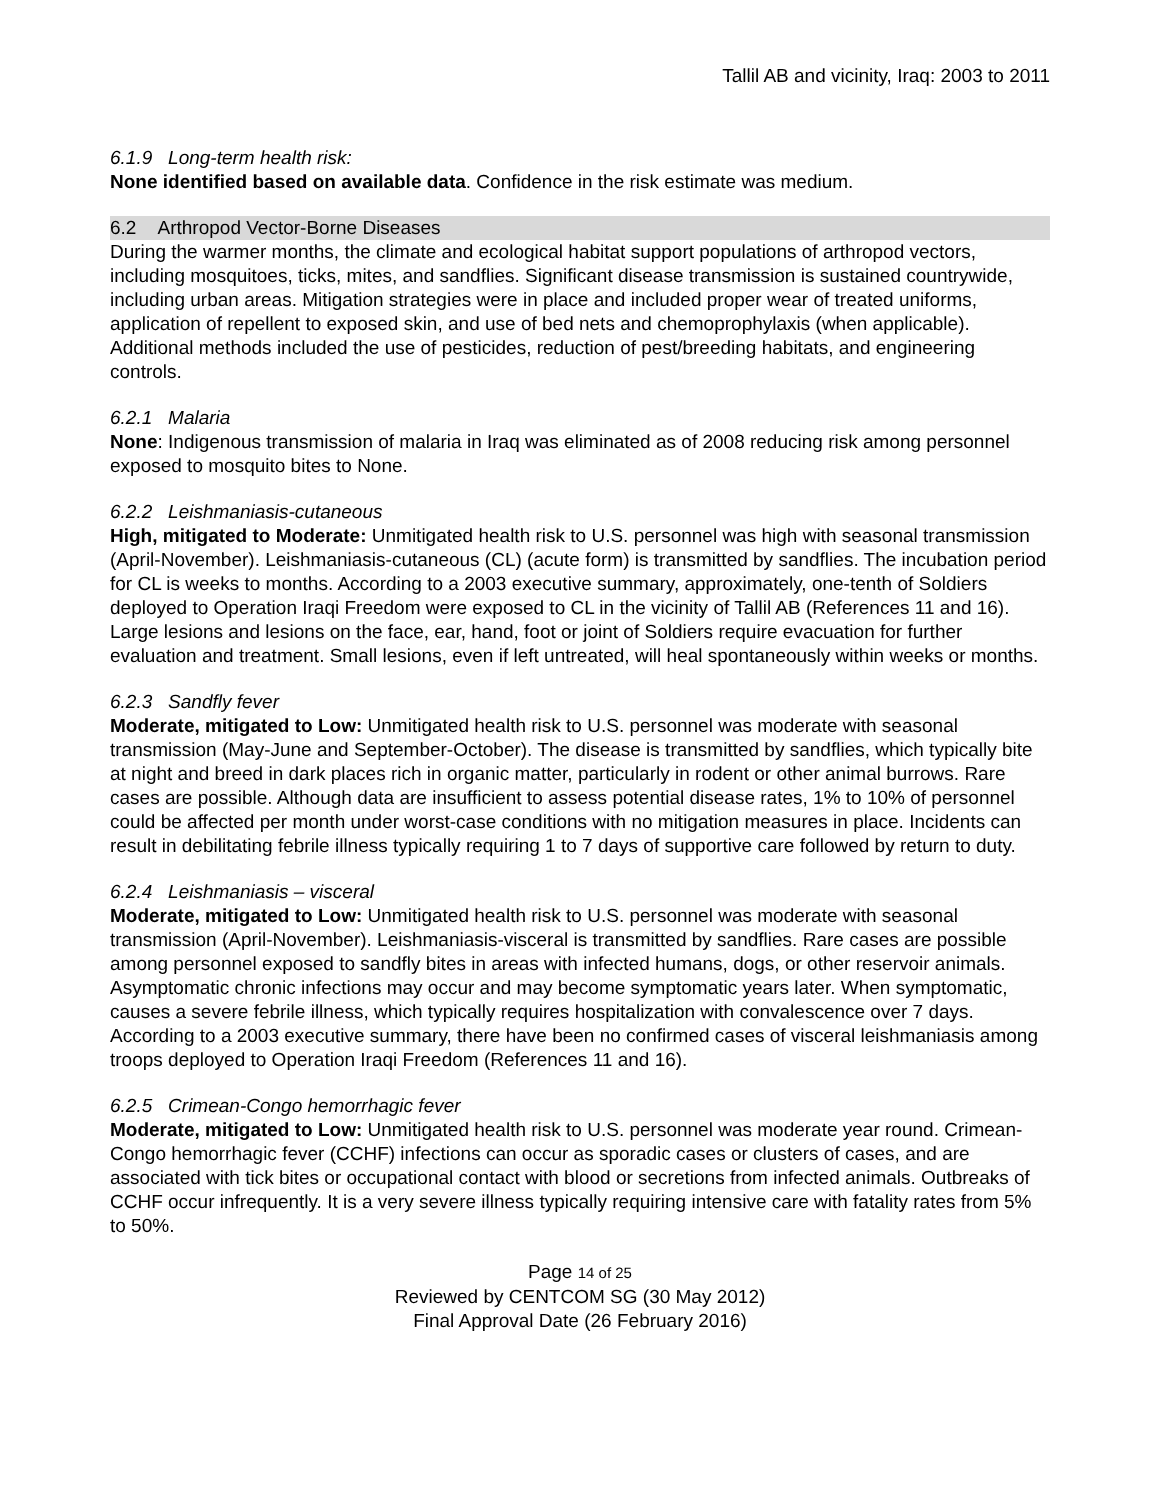Tallil AB and vicinity, Iraq: 2003 to 2011
6.1.9 Long-term health risk:
None identified based on available data. Confidence in the risk estimate was medium.
6.2 Arthropod Vector-Borne Diseases
During the warmer months, the climate and ecological habitat support populations of arthropod vectors, including mosquitoes, ticks, mites, and sandflies. Significant disease transmission is sustained countrywide, including urban areas. Mitigation strategies were in place and included proper wear of treated uniforms, application of repellent to exposed skin, and use of bed nets and chemoprophylaxis (when applicable). Additional methods included the use of pesticides, reduction of pest/breeding habitats, and engineering controls.
6.2.1 Malaria
None: Indigenous transmission of malaria in Iraq was eliminated as of 2008 reducing risk among personnel exposed to mosquito bites to None.
6.2.2 Leishmaniasis-cutaneous
High, mitigated to Moderate: Unmitigated health risk to U.S. personnel was high with seasonal transmission (April-November). Leishmaniasis-cutaneous (CL) (acute form) is transmitted by sandflies. The incubation period for CL is weeks to months. According to a 2003 executive summary, approximately, one-tenth of Soldiers deployed to Operation Iraqi Freedom were exposed to CL in the vicinity of Tallil AB (References 11 and 16). Large lesions and lesions on the face, ear, hand, foot or joint of Soldiers require evacuation for further evaluation and treatment. Small lesions, even if left untreated, will heal spontaneously within weeks or months.
6.2.3 Sandfly fever
Moderate, mitigated to Low: Unmitigated health risk to U.S. personnel was moderate with seasonal transmission (May-June and September-October). The disease is transmitted by sandflies, which typically bite at night and breed in dark places rich in organic matter, particularly in rodent or other animal burrows. Rare cases are possible. Although data are insufficient to assess potential disease rates, 1% to 10% of personnel could be affected per month under worst-case conditions with no mitigation measures in place. Incidents can result in debilitating febrile illness typically requiring 1 to 7 days of supportive care followed by return to duty.
6.2.4 Leishmaniasis – visceral
Moderate, mitigated to Low: Unmitigated health risk to U.S. personnel was moderate with seasonal transmission (April-November). Leishmaniasis-visceral is transmitted by sandflies. Rare cases are possible among personnel exposed to sandfly bites in areas with infected humans, dogs, or other reservoir animals. Asymptomatic chronic infections may occur and may become symptomatic years later. When symptomatic, causes a severe febrile illness, which typically requires hospitalization with convalescence over 7 days. According to a 2003 executive summary, there have been no confirmed cases of visceral leishmaniasis among troops deployed to Operation Iraqi Freedom (References 11 and 16).
6.2.5 Crimean-Congo hemorrhagic fever
Moderate, mitigated to Low: Unmitigated health risk to U.S. personnel was moderate year round. Crimean-Congo hemorrhagic fever (CCHF) infections can occur as sporadic cases or clusters of cases, and are associated with tick bites or occupational contact with blood or secretions from infected animals. Outbreaks of CCHF occur infrequently. It is a very severe illness typically requiring intensive care with fatality rates from 5% to 50%.
Page 14 of 25
Reviewed by CENTCOM SG (30 May 2012)
Final Approval Date (26 February 2016)